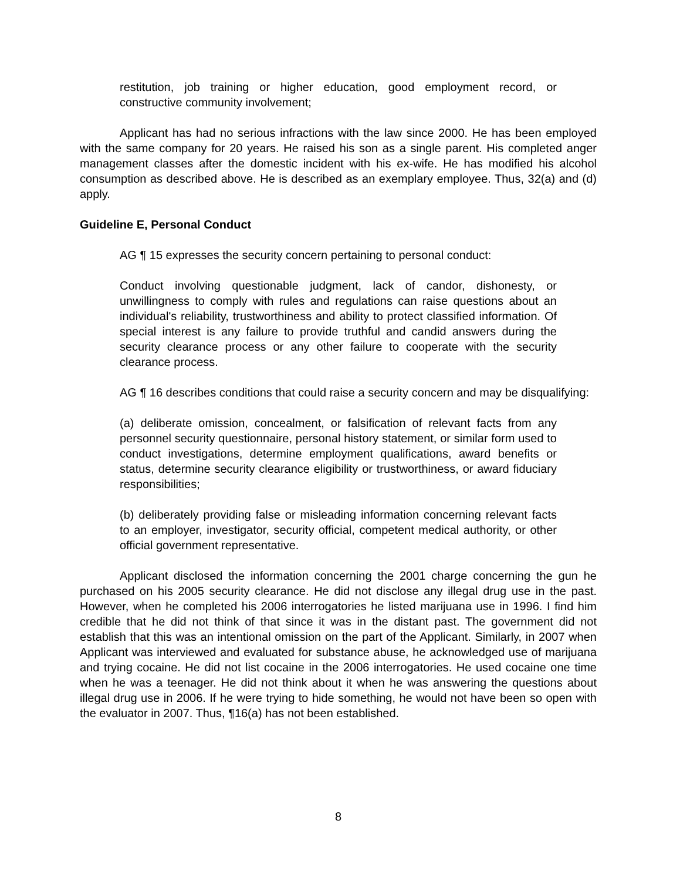restitution, job training or higher education, good employment record, or constructive community involvement;
Applicant has had no serious infractions with the law since 2000. He has been employed with the same company for 20 years. He raised his son as a single parent. His completed anger management classes after the domestic incident with his ex-wife. He has modified his alcohol consumption as described above. He is described as an exemplary employee. Thus, 32(a) and (d) apply.
Guideline E, Personal Conduct
AG ¶ 15 expresses the security concern pertaining to personal conduct:
Conduct involving questionable judgment, lack of candor, dishonesty, or unwillingness to comply with rules and regulations can raise questions about an individual's reliability, trustworthiness and ability to protect classified information. Of special interest is any failure to provide truthful and candid answers during the security clearance process or any other failure to cooperate with the security clearance process.
AG ¶ 16 describes conditions that could raise a security concern and may be disqualifying:
(a) deliberate omission, concealment, or falsification of relevant facts from any personnel security questionnaire, personal history statement, or similar form used to conduct investigations, determine employment qualifications, award benefits or status, determine security clearance eligibility or trustworthiness, or award fiduciary responsibilities;
(b) deliberately providing false or misleading information concerning relevant facts to an employer, investigator, security official, competent medical authority, or other official government representative.
Applicant disclosed the information concerning the 2001 charge concerning the gun he purchased on his 2005 security clearance. He did not disclose any illegal drug use in the past. However, when he completed his 2006 interrogatories he listed marijuana use in 1996. I find him credible that he did not think of that since it was in the distant past. The government did not establish that this was an intentional omission on the part of the Applicant. Similarly, in 2007 when Applicant was interviewed and evaluated for substance abuse, he acknowledged use of marijuana and trying cocaine. He did not list cocaine in the 2006 interrogatories. He used cocaine one time when he was a teenager. He did not think about it when he was answering the questions about illegal drug use in 2006. If he were trying to hide something, he would not have been so open with the evaluator in 2007. Thus, ¶16(a) has not been established.
8